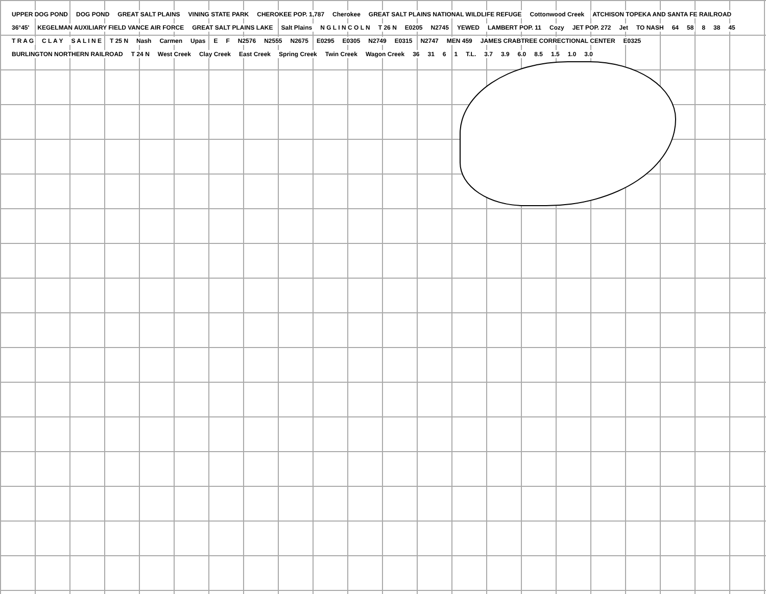UPPER DOG POND DOG POND GREAT SALT PLAINS VINING STATE PARK CHEROKEE POP. 1,787 Cherokee GREAT SALT PLAINS NATIONAL WILDLIFE REFUGE Cottonwood Creek ATCHISON TOPEKA AND SANTA FE RAILROAD 36°45' KEGELMAN AUXILIARY FIELD VANCE AIR FORCE GREAT SALT PLAINS LAKE Salt Plains N G L I N C O L N T 26 N E0205 N2745 YEWED LAMBERT POP. 11 Cozy JET POP. 272 Jet TO NASH 64 58 8 38 45 T R A G C L A Y S A L I N E T 25 N Nash Carmen Upas E F N2576 N2555 N2675 E0295 E0305 N2749 E0315 N2747 MEN 459 JAMES CRABTREE CORRECTIONAL CENTER E0325 BURLINGTON NORTHERN RAILROAD T 24 N West Creek Clay Creek East Creek Spring Creek Twin Creek Wagon Creek 36 31 6 1 T.L. 3.7 3.9 6.0 8.5 1.5 1.0 3.0